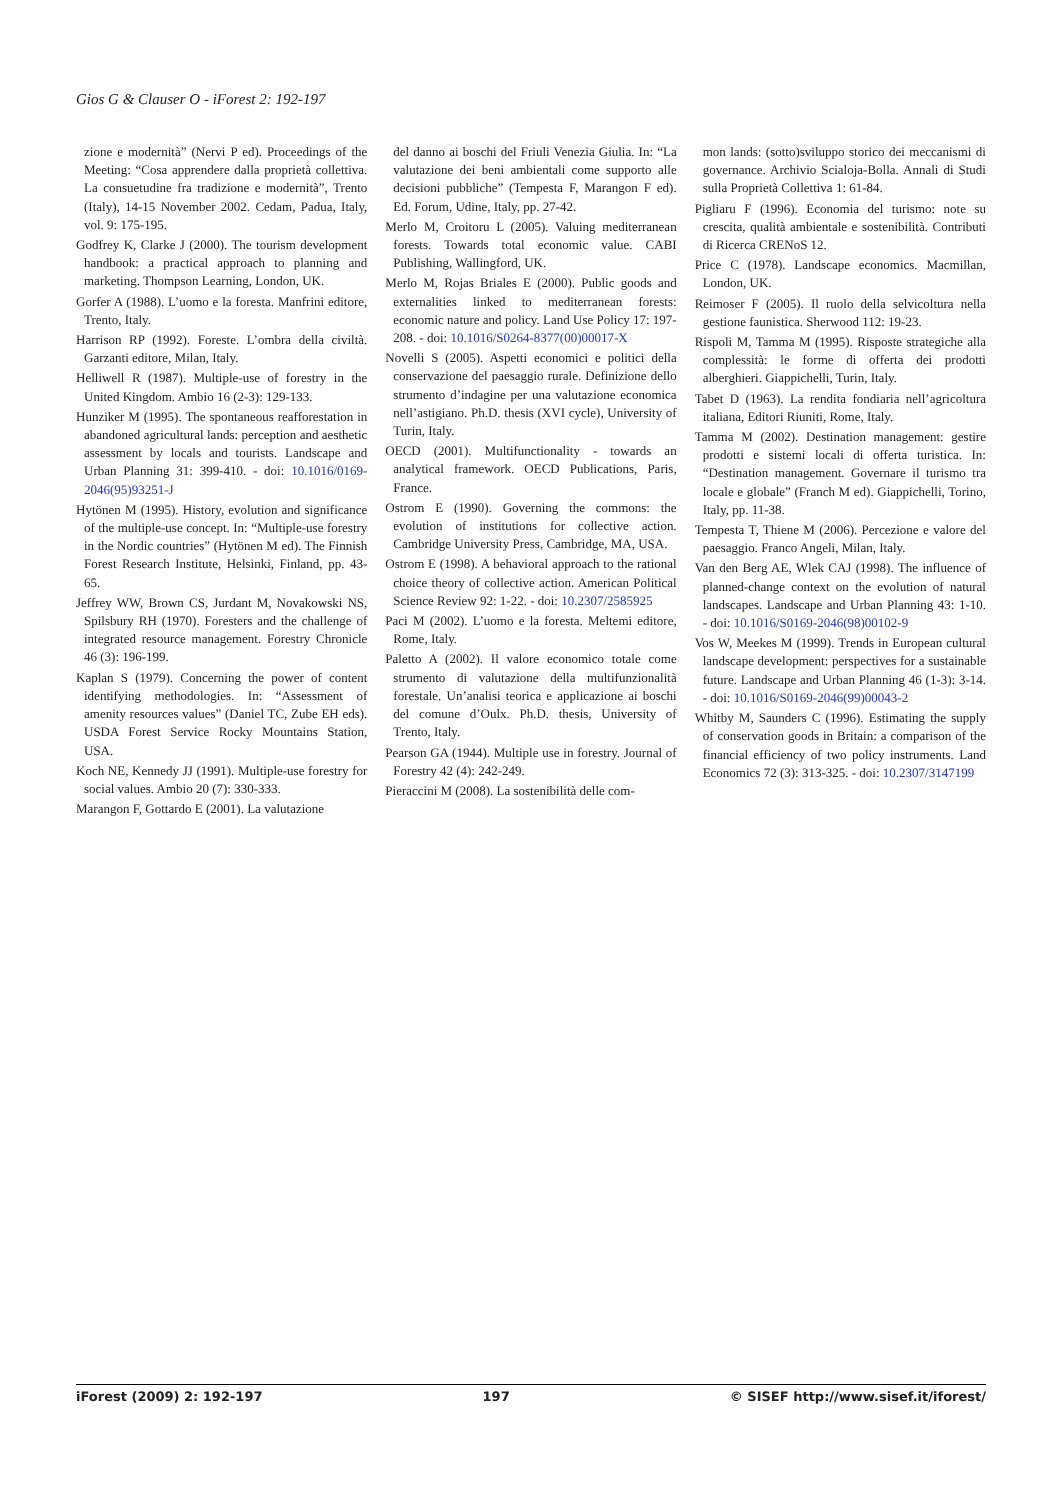Gios G & Clauser O - iForest 2: 192-197
zione e modernità” (Nervi P ed). Proceedings of the Meeting: “Cosa apprendere dalla proprietà collettiva. La consuetudine fra tradizione e modernità”, Trento (Italy), 14-15 November 2002. Cedam, Padua, Italy, vol. 9: 175-195.
Godfrey K, Clarke J (2000). The tourism development handbook: a practical approach to planning and marketing. Thompson Learning, London, UK.
Gorfer A (1988). L’uomo e la foresta. Manfrini editore, Trento, Italy.
Harrison RP (1992). Foreste. L’ombra della civiltà. Garzanti editore, Milan, Italy.
Helliwell R (1987). Multiple-use of forestry in the United Kingdom. Ambio 16 (2-3): 129-133.
Hunziker M (1995). The spontaneous reafforestation in abandoned agricultural lands: perception and aesthetic assessment by locals and tourists. Landscape and Urban Planning 31: 399-410. - doi: 10.1016/0169-2046(95)93251-J
Hytönen M (1995). History, evolution and significance of the multiple-use concept. In: “Multiple-use forestry in the Nordic countries” (Hytönen M ed). The Finnish Forest Research Institute, Helsinki, Finland, pp. 43-65.
Jeffrey WW, Brown CS, Jurdant M, Novakowski NS, Spilsbury RH (1970). Foresters and the challenge of integrated resource management. Forestry Chronicle 46 (3): 196-199.
Kaplan S (1979). Concerning the power of content identifying methodologies. In: “Assessment of amenity resources values” (Daniel TC, Zube EH eds). USDA Forest Service Rocky Mountains Station, USA.
Koch NE, Kennedy JJ (1991). Multiple-use forestry for social values. Ambio 20 (7): 330-333.
Marangon F, Gottardo E (2001). La valutazione
del danno ai boschi del Friuli Venezia Giulia. In: “La valutazione dei beni ambientali come supporto alle decisioni pubbliche” (Tempesta F, Marangon F ed). Ed. Forum, Udine, Italy, pp. 27-42.
Merlo M, Croitoru L (2005). Valuing mediterranean forests. Towards total economic value. CABI Publishing, Wallingford, UK.
Merlo M, Rojas Briales E (2000). Public goods and externalities linked to mediterranean forests: economic nature and policy. Land Use Policy 17: 197-208. - doi: 10.1016/S0264-8377(00)00017-X
Novelli S (2005). Aspetti economici e politici della conservazione del paesaggio rurale. Definizione dello strumento d’indagine per una valutazione economica nell’astigiano. Ph.D. thesis (XVI cycle), University of Turin, Italy.
OECD (2001). Multifunctionality - towards an analytical framework. OECD Publications, Paris, France.
Ostrom E (1990). Governing the commons: the evolution of institutions for collective action. Cambridge University Press, Cambridge, MA, USA.
Ostrom E (1998). A behavioral approach to the rational choice theory of collective action. American Political Science Review 92: 1-22. - doi: 10.2307/2585925
Paci M (2002). L’uomo e la foresta. Meltemi editore, Rome, Italy.
Paletto A (2002). Il valore economico totale come strumento di valutazione della multifunzionalità forestale. Un’analisi teorica e applicazione ai boschi del comune d’Oulx. Ph.D. thesis, University of Trento, Italy.
Pearson GA (1944). Multiple use in forestry. Journal of Forestry 42 (4): 242-249.
Pieraccini M (2008). La sostenibilità delle com-
mon lands: (sotto)sviluppo storico dei meccanismi di governance. Archivio Scialoja-Bolla. Annali di Studi sulla Proprietà Collettiva 1: 61-84.
Pigliaru F (1996). Economia del turismo: note su crescita, qualità ambientale e sostenibilità. Contributi di Ricerca CRENoS 12.
Price C (1978). Landscape economics. Macmillan, London, UK.
Reimoser F (2005). Il ruolo della selvicoltura nella gestione faunistica. Sherwood 112: 19-23.
Rispoli M, Tamma M (1995). Risposte strategiche alla complessità: le forme di offerta dei prodotti alberghieri. Giappichelli, Turin, Italy.
Tabet D (1963). La rendita fondiaria nell’agricoltura italiana, Editori Riuniti, Rome, Italy.
Tamma M (2002). Destination management: gestire prodotti e sistemi locali di offerta turistica. In: “Destination management. Governare il turismo tra locale e globale” (Franch M ed). Giappichelli, Torino, Italy, pp. 11-38.
Tempesta T, Thiene M (2006). Percezione e valore del paesaggio. Franco Angeli, Milan, Italy.
Van den Berg AE, Wlek CAJ (1998). The influence of planned-change context on the evolution of natural landscapes. Landscape and Urban Planning 43: 1-10. - doi: 10.1016/S0169-2046(98)00102-9
Vos W, Meekes M (1999). Trends in European cultural landscape development: perspectives for a sustainable future. Landscape and Urban Planning 46 (1-3): 3-14. - doi: 10.1016/S0169-2046(99)00043-2
Whitby M, Saunders C (1996). Estimating the supply of conservation goods in Britain: a comparison of the financial efficiency of two policy instruments. Land Economics 72 (3): 313-325. - doi: 10.2307/3147199
iForest (2009) 2: 192-197 197 © SISEF http://www.sisef.it/iforest/